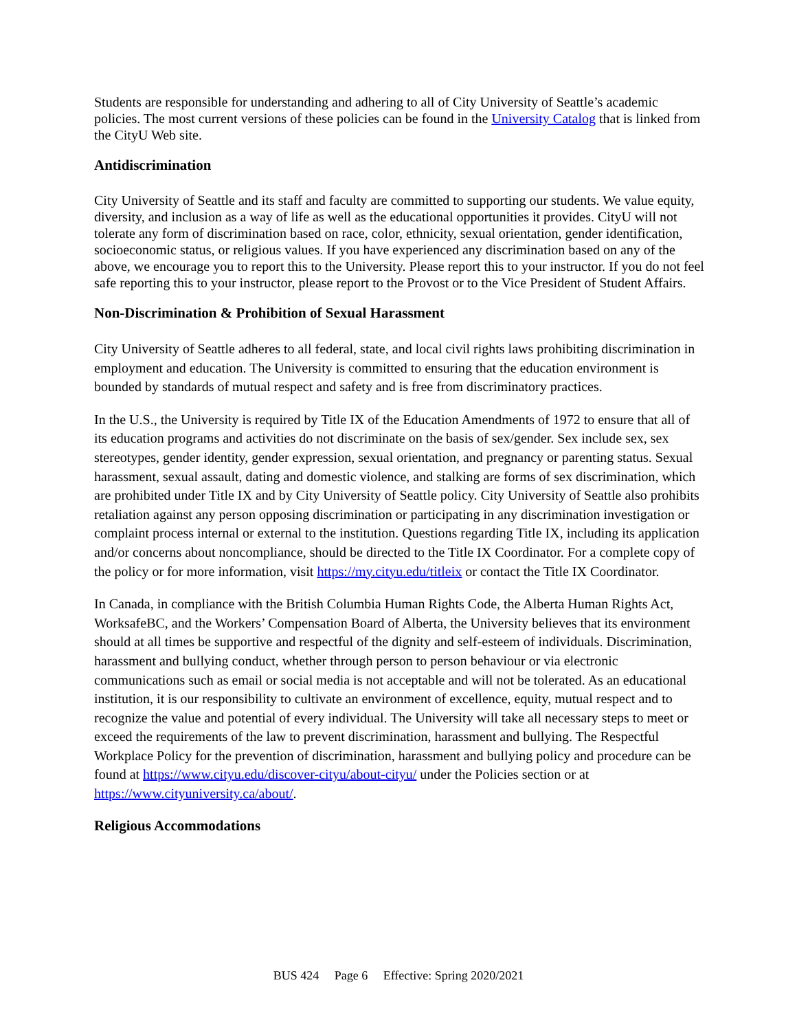Students are responsible for understanding and adhering to all of City University of Seattle’s academic policies. The most current versions of these policies can be found in the University Catalog that is linked from the CityU Web site.
Antidiscrimination
City University of Seattle and its staff and faculty are committed to supporting our students. We value equity, diversity, and inclusion as a way of life as well as the educational opportunities it provides. CityU will not tolerate any form of discrimination based on race, color, ethnicity, sexual orientation, gender identification, socioeconomic status, or religious values. If you have experienced any discrimination based on any of the above, we encourage you to report this to the University. Please report this to your instructor. If you do not feel safe reporting this to your instructor, please report to the Provost or to the Vice President of Student Affairs.
Non-Discrimination & Prohibition of Sexual Harassment
City University of Seattle adheres to all federal, state, and local civil rights laws prohibiting discrimination in employment and education. The University is committed to ensuring that the education environment is bounded by standards of mutual respect and safety and is free from discriminatory practices.
In the U.S., the University is required by Title IX of the Education Amendments of 1972 to ensure that all of its education programs and activities do not discriminate on the basis of sex/gender. Sex include sex, sex stereotypes, gender identity, gender expression, sexual orientation, and pregnancy or parenting status. Sexual harassment, sexual assault, dating and domestic violence, and stalking are forms of sex discrimination, which are prohibited under Title IX and by City University of Seattle policy. City University of Seattle also prohibits retaliation against any person opposing discrimination or participating in any discrimination investigation or complaint process internal or external to the institution. Questions regarding Title IX, including its application and/or concerns about noncompliance, should be directed to the Title IX Coordinator. For a complete copy of the policy or for more information, visit https://my.cityu.edu/titleix or contact the Title IX Coordinator.
In Canada, in compliance with the British Columbia Human Rights Code, the Alberta Human Rights Act, WorksafeBC, and the Workers’ Compensation Board of Alberta, the University believes that its environment should at all times be supportive and respectful of the dignity and self-esteem of individuals. Discrimination, harassment and bullying conduct, whether through person to person behaviour or via electronic communications such as email or social media is not acceptable and will not be tolerated. As an educational institution, it is our responsibility to cultivate an environment of excellence, equity, mutual respect and to recognize the value and potential of every individual. The University will take all necessary steps to meet or exceed the requirements of the law to prevent discrimination, harassment and bullying. The Respectful Workplace Policy for the prevention of discrimination, harassment and bullying policy and procedure can be found at https://www.cityu.edu/discover-cityu/about-cityu/ under the Policies section or at https://www.cityuniversity.ca/about/.
Religious Accommodations
BUS 424 Page 6 Effective: Spring 2020/2021